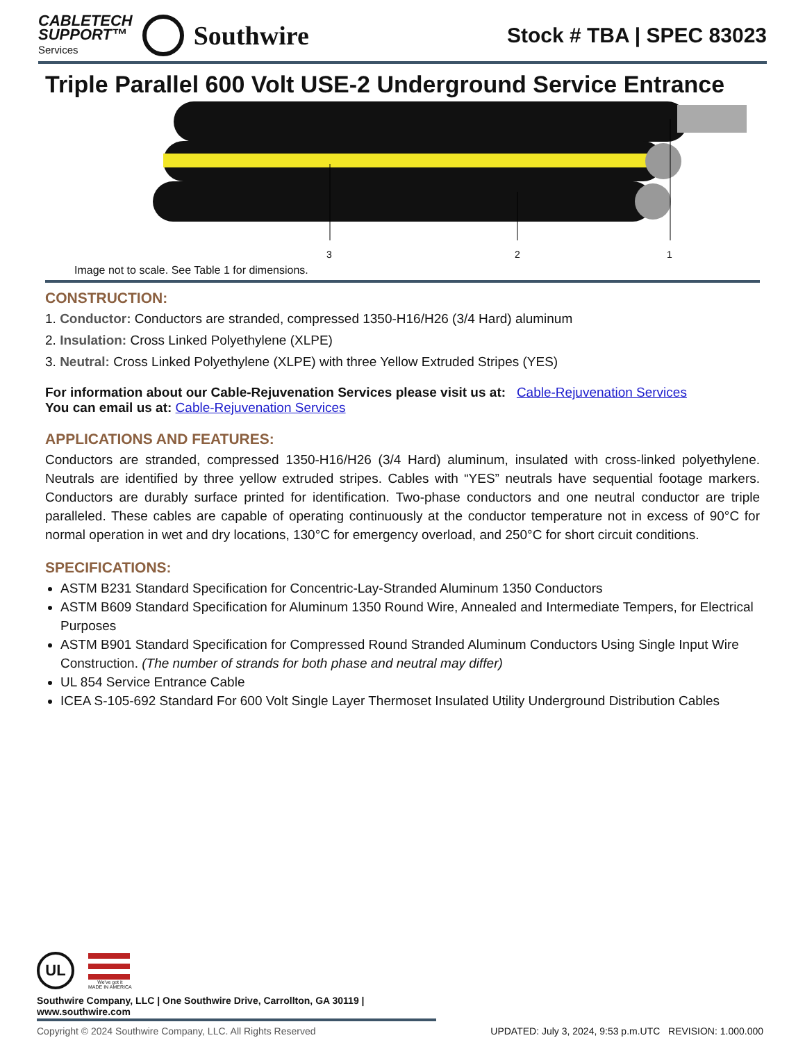CABLETECH
SUPPORT™
Services
Southwire
Stock # TBA | SPEC 83023
Triple Parallel 600 Volt USE-2 Underground Service Entrance
3
2
1
Image not to scale. See Table 1 for dimensions.
CONSTRUCTION:
1. Conductor: Conductors are stranded, compressed 1350-H16/H26 (3/4 Hard) aluminum
2. Insulation: Cross Linked Polyethylene (XLPE)
3. Neutral: Cross Linked Polyethylene (XLPE) with three Yellow Extruded Stripes (YES)
For information about our Cable-Rejuvenation Services please visit us at: Cable-Rejuvenation Services
You can email us at: Cable-Rejuvenation Services
APPLICATIONS AND FEATURES:
Conductors are stranded, compressed 1350-H16/H26 (3/4 Hard) aluminum, insulated with cross-linked polyethylene. Neutrals are identified by three yellow extruded stripes. Cables with “YES” neutrals have sequential footage markers. Conductors are durably surface printed for identification. Two-phase conductors and one neutral conductor are triple paralleled. These cables are capable of operating continuously at the conductor temperature not in excess of 90°C for normal operation in wet and dry locations, 130°C for emergency overload, and 250°C for short circuit conditions.
SPECIFICATIONS:
ASTM B231 Standard Specification for Concentric-Lay-Stranded Aluminum 1350 Conductors
ASTM B609 Standard Specification for Aluminum 1350 Round Wire, Annealed and Intermediate Tempers, for Electrical Purposes
ASTM B901 Standard Specification for Compressed Round Stranded Aluminum Conductors Using Single Input Wire Construction. (The number of strands for both phase and neutral may differ)
UL 854 Service Entrance Cable
ICEA S-105-692 Standard For 600 Volt Single Layer Thermoset Insulated Utility Underground Distribution Cables
UL
We've got it
MADE IN AMERICA
Southwire Company, LLC | One Southwire Drive, Carrollton, GA 30119 | www.southwire.com
Copyright © 2024 Southwire Company, LLC. All Rights Reserved UPDATED: July 3, 2024, 9:53 p.m.UTC REVISION: 1.000.000